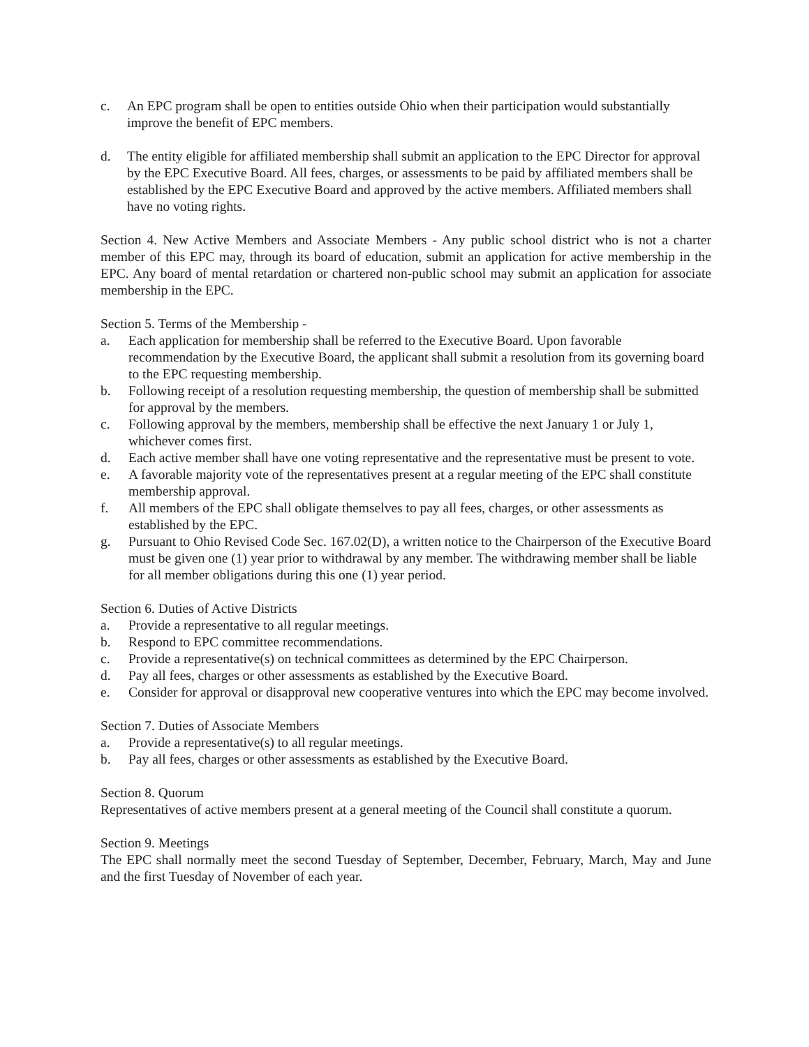c. An EPC program shall be open to entities outside Ohio when their participation would substantially improve the benefit of EPC members.
d. The entity eligible for affiliated membership shall submit an application to the EPC Director for approval by the EPC Executive Board. All fees, charges, or assessments to be paid by affiliated members shall be established by the EPC Executive Board and approved by the active members. Affiliated members shall have no voting rights.
Section 4. New Active Members and Associate Members - Any public school district who is not a charter member of this EPC may, through its board of education, submit an application for active membership in the EPC. Any board of mental retardation or chartered non-public school may submit an application for associate membership in the EPC.
Section 5. Terms of the Membership -
a. Each application for membership shall be referred to the Executive Board. Upon favorable recommendation by the Executive Board, the applicant shall submit a resolution from its governing board to the EPC requesting membership.
b. Following receipt of a resolution requesting membership, the question of membership shall be submitted for approval by the members.
c. Following approval by the members, membership shall be effective the next January 1 or July 1, whichever comes first.
d. Each active member shall have one voting representative and the representative must be present to vote.
e. A favorable majority vote of the representatives present at a regular meeting of the EPC shall constitute membership approval.
f. All members of the EPC shall obligate themselves to pay all fees, charges, or other assessments as established by the EPC.
g. Pursuant to Ohio Revised Code Sec. 167.02(D), a written notice to the Chairperson of the Executive Board must be given one (1) year prior to withdrawal by any member. The withdrawing member shall be liable for all member obligations during this one (1) year period.
Section 6. Duties of Active Districts
a. Provide a representative to all regular meetings.
b. Respond to EPC committee recommendations.
c. Provide a representative(s) on technical committees as determined by the EPC Chairperson.
d. Pay all fees, charges or other assessments as established by the Executive Board.
e. Consider for approval or disapproval new cooperative ventures into which the EPC may become involved.
Section 7. Duties of Associate Members
a. Provide a representative(s) to all regular meetings.
b. Pay all fees, charges or other assessments as established by the Executive Board.
Section 8. Quorum
Representatives of active members present at a general meeting of the Council shall constitute a quorum.
Section 9. Meetings
The EPC shall normally meet the second Tuesday of September, December, February, March, May and June and the first Tuesday of November of each year.